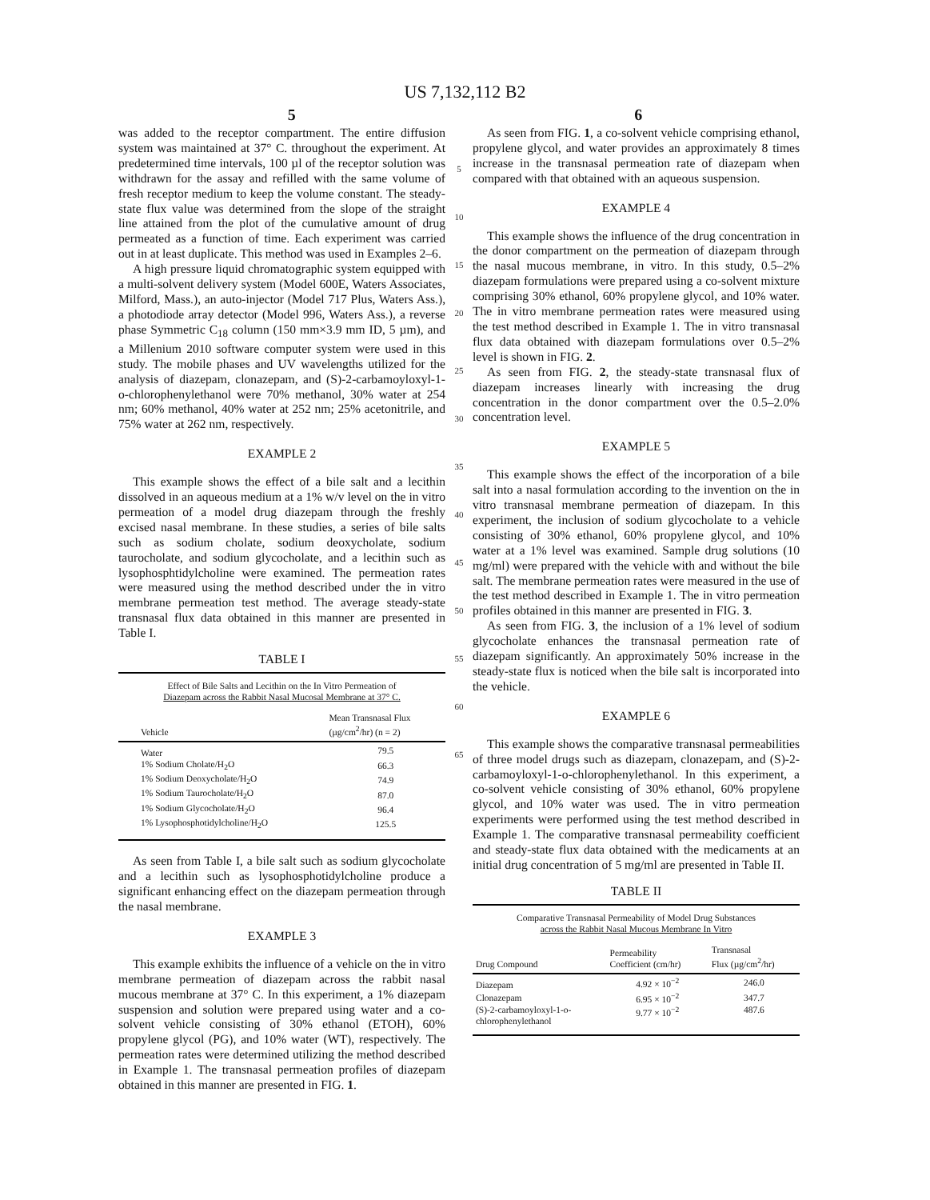US 7,132,112 B2
5 6
was added to the receptor compartment. The entire diffusion system was maintained at 37° C. throughout the experiment. At predetermined time intervals, 100 µl of the receptor solution was withdrawn for the assay and refilled with the same volume of fresh receptor medium to keep the volume constant. The steady-state flux value was determined from the slope of the straight line attained from the plot of the cumulative amount of drug permeated as a function of time. Each experiment was carried out in at least duplicate. This method was used in Examples 2–6.
A high pressure liquid chromatographic system equipped with a multi-solvent delivery system (Model 600E, Waters Associates, Milford, Mass.), an auto-injector (Model 717 Plus, Waters Ass.), a photodiode array detector (Model 996, Waters Ass.), a reverse phase Symmetric C<sub>18</sub> column (150 mm×3.9 mm ID, 5 µm), and a Millenium 2010 software computer system were used in this study. The mobile phases and UV wavelengths utilized for the analysis of diazepam, clonazepam, and (S)-2-carbamoyloxyl-1-o-chlorophenylethanol were 70% methanol, 30% water at 254 nm; 60% methanol, 40% water at 252 nm; 25% acetonitrile, and 75% water at 262 nm, respectively.
EXAMPLE 2
This example shows the effect of a bile salt and a lecithin dissolved in an aqueous medium at a 1% w/v level on the in vitro permeation of a model drug diazepam through the freshly excised nasal membrane. In these studies, a series of bile salts such as sodium cholate, sodium deoxycholate, sodium taurocholate, and sodium glycocholate, and a lecithin such as lysophosphtidylcholine were examined. The permeation rates were measured using the method described under the in vitro membrane permeation test method. The average steady-state transnasal flux data obtained in this manner are presented in Table I.
TABLE I
Effect of Bile Salts and Lecithin on the In Vitro Permeation of Diazepam across the Rabbit Nasal Mucosal Membrane at 37° C.
| Vehicle | Mean Transnasal Flux (µg/cm<sup>2</sup>/hr) (n = 2) |
| --- | --- |
| Water | 79.5 |
| 1% Sodium Cholate/H<sub>2</sub>O | 66.3 |
| 1% Sodium Deoxycholate/H<sub>2</sub>O | 74.9 |
| 1% Sodium Taurocholate/H<sub>2</sub>O | 87.0 |
| 1% Sodium Glycocholate/H<sub>2</sub>O | 96.4 |
| 1% Lysophosphotidylcholine/H<sub>2</sub>O | 125.5 |
As seen from Table I, a bile salt such as sodium glycocholate and a lecithin such as lysophosphotidylcholine produce a significant enhancing effect on the diazepam permeation through the nasal membrane.
EXAMPLE 3
This example exhibits the influence of a vehicle on the in vitro membrane permeation of diazepam across the rabbit nasal mucous membrane at 37° C. In this experiment, a 1% diazepam suspension and solution were prepared using water and a co-solvent vehicle consisting of 30% ethanol (ETOH), 60% propylene glycol (PG), and 10% water (WT), respectively. The permeation rates were determined utilizing the method described in Example 1. The transnasal permeation profiles of diazepam obtained in this manner are presented in FIG. 1.
5
10
15
20
25
30
35
40
45
50
55
60
65
As seen from FIG. 1, a co-solvent vehicle comprising ethanol, propylene glycol, and water provides an approximately 8 times increase in the transnasal permeation rate of diazepam when compared with that obtained with an aqueous suspension.
EXAMPLE 4
This example shows the influence of the drug concentration in the donor compartment on the permeation of diazepam through the nasal mucous membrane, in vitro. In this study, 0.5–2% diazepam formulations were prepared using a co-solvent mixture comprising 30% ethanol, 60% propylene glycol, and 10% water. The in vitro membrane permeation rates were measured using the test method described in Example 1. The in vitro transnasal flux data obtained with diazepam formulations over 0.5–2% level is shown in FIG. 2.
As seen from FIG. 2, the steady-state transnasal flux of diazepam increases linearly with increasing the drug concentration in the donor compartment over the 0.5–2.0% concentration level.
EXAMPLE 5
This example shows the effect of the incorporation of a bile salt into a nasal formulation according to the invention on the in vitro transnasal membrane permeation of diazepam. In this experiment, the inclusion of sodium glycocholate to a vehicle consisting of 30% ethanol, 60% propylene glycol, and 10% water at a 1% level was examined. Sample drug solutions (10 mg/ml) were prepared with the vehicle with and without the bile salt. The membrane permeation rates were measured in the use of the test method described in Example 1. The in vitro permeation profiles obtained in this manner are presented in FIG. 3.
As seen from FIG. 3, the inclusion of a 1% level of sodium glycocholate enhances the transnasal permeation rate of diazepam significantly. An approximately 50% increase in the steady-state flux is noticed when the bile salt is incorporated into the vehicle.
EXAMPLE 6
This example shows the comparative transnasal permeabilities of three model drugs such as diazepam, clonazepam, and (S)-2-carbamoyloxyl-1-o-chlorophenylethanol. In this experiment, a co-solvent vehicle consisting of 30% ethanol, 60% propylene glycol, and 10% water was used. The in vitro permeation experiments were performed using the test method described in Example 1. The comparative transnasal permeability coefficient and steady-state flux data obtained with the medicaments at an initial drug concentration of 5 mg/ml are presented in Table II.
TABLE II
Comparative Transnasal Permeability of Model Drug Substances across the Rabbit Nasal Mucous Membrane In Vitro
| Drug Compound | Permeability Coefficient (cm/hr) | Transnasal Flux (µg/cm<sup>2</sup>/hr) |
| --- | --- | --- |
| Diazepam | 4.92 × 10<sup>−2</sup> | 246.0 |
| Clonazepam | 6.95 × 10<sup>−2</sup> | 347.7 |
| (S)-2-carbamoyloxyl-1-o- chlorophenylethanol | 9.77 × 10<sup>−2</sup> | 487.6 |